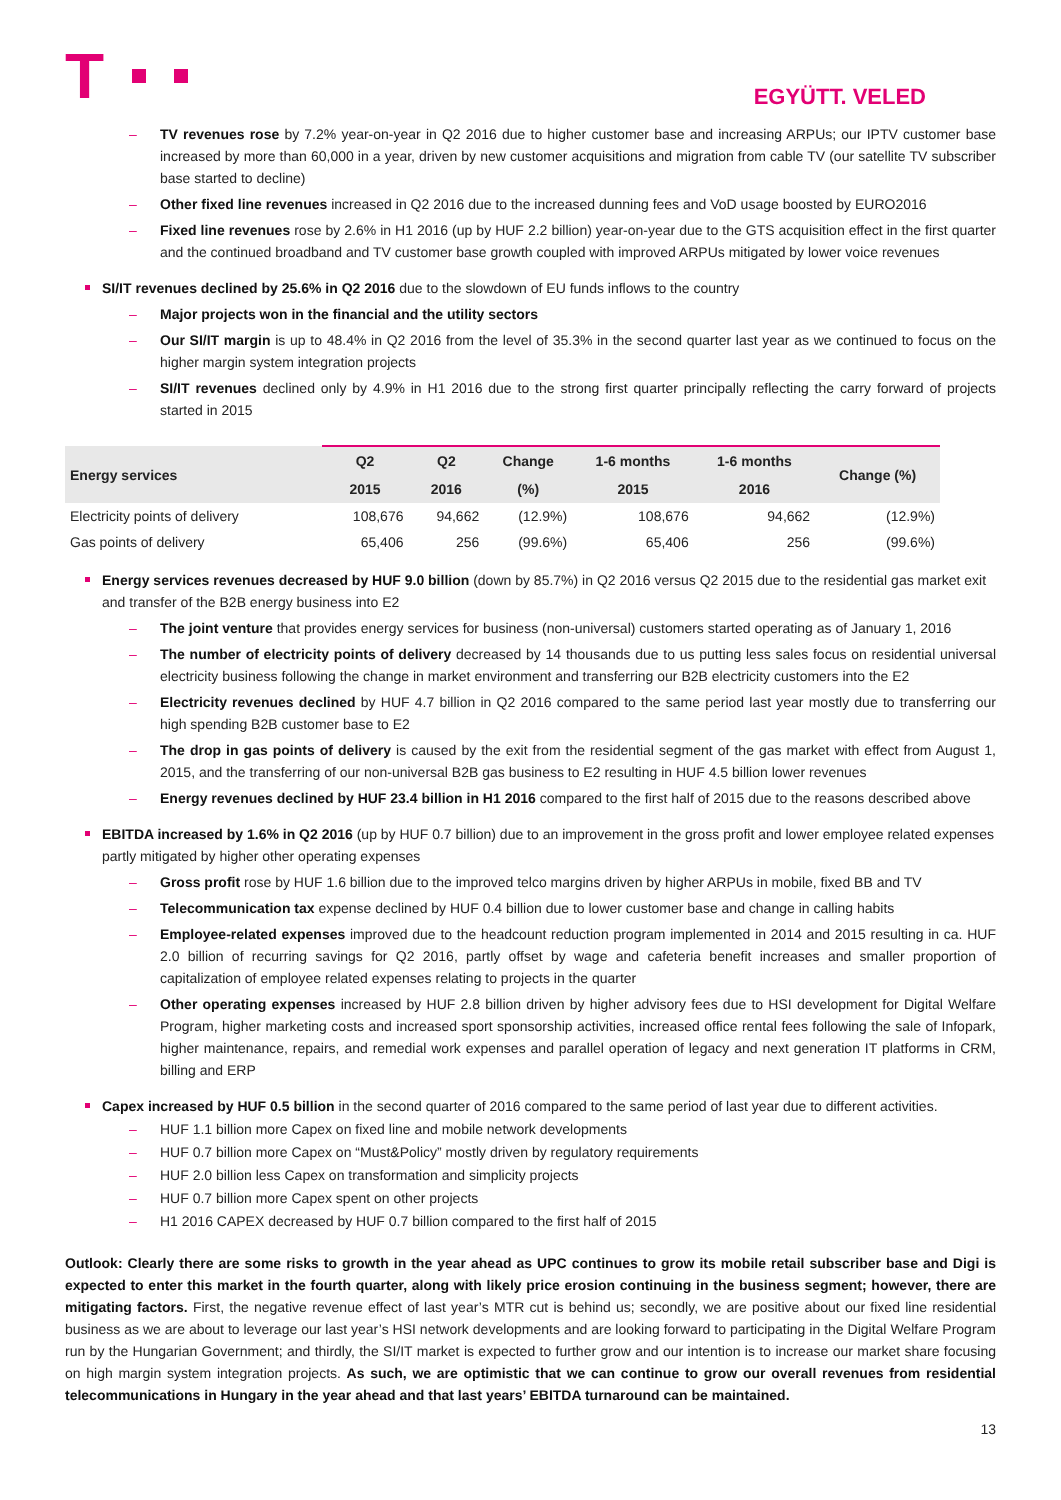T
EGYÜTT. VELED
– TV revenues rose by 7.2% year-on-year in Q2 2016 due to higher customer base and increasing ARPUs; our IPTV customer base increased by more than 60,000 in a year, driven by new customer acquisitions and migration from cable TV (our satellite TV subscriber base started to decline)
– Other fixed line revenues increased in Q2 2016 due to the increased dunning fees and VoD usage boosted by EURO2016
– Fixed line revenues rose by 2.6% in H1 2016 (up by HUF 2.2 billion) year-on-year due to the GTS acquisition effect in the first quarter and the continued broadband and TV customer base growth coupled with improved ARPUs mitigated by lower voice revenues
SI/IT revenues declined by 25.6% in Q2 2016 due to the slowdown of EU funds inflows to the country
– Major projects won in the financial and the utility sectors
– Our SI/IT margin is up to 48.4% in Q2 2016 from the level of 35.3% in the second quarter last year as we continued to focus on the higher margin system integration projects
– SI/IT revenues declined only by 4.9% in H1 2016 due to the strong first quarter principally reflecting the carry forward of projects started in 2015
| Energy services | Q2 | Q2 | Change | 1-6 months | 1-6 months | Change (%) |
| --- | --- | --- | --- | --- | --- | --- |
| | 2015 | 2016 | (%) | 2015 | 2016 | |
| Electricity points of delivery | 108,676 | 94,662 | (12.9%) | 108,676 | 94,662 | (12.9%) |
| Gas points of delivery | 65,406 | 256 | (99.6%) | 65,406 | 256 | (99.6%) |
Energy services revenues decreased by HUF 9.0 billion (down by 85.7%) in Q2 2016 versus Q2 2015 due to the residential gas market exit and transfer of the B2B energy business into E2
– The joint venture that provides energy services for business (non-universal) customers started operating as of January 1, 2016
– The number of electricity points of delivery decreased by 14 thousands due to us putting less sales focus on residential universal electricity business following the change in market environment and transferring our B2B electricity customers into the E2
– Electricity revenues declined by HUF 4.7 billion in Q2 2016 compared to the same period last year mostly due to transferring our high spending B2B customer base to E2
– The drop in gas points of delivery is caused by the exit from the residential segment of the gas market with effect from August 1, 2015, and the transferring of our non-universal B2B gas business to E2 resulting in HUF 4.5 billion lower revenues
– Energy revenues declined by HUF 23.4 billion in H1 2016 compared to the first half of 2015 due to the reasons described above
EBITDA increased by 1.6% in Q2 2016 (up by HUF 0.7 billion) due to an improvement in the gross profit and lower employee related expenses partly mitigated by higher other operating expenses
– Gross profit rose by HUF 1.6 billion due to the improved telco margins driven by higher ARPUs in mobile, fixed BB and TV
– Telecommunication tax expense declined by HUF 0.4 billion due to lower customer base and change in calling habits
– Employee-related expenses improved due to the headcount reduction program implemented in 2014 and 2015 resulting in ca. HUF 2.0 billion of recurring savings for Q2 2016, partly offset by wage and cafeteria benefit increases and smaller proportion of capitalization of employee related expenses relating to projects in the quarter
– Other operating expenses increased by HUF 2.8 billion driven by higher advisory fees due to HSI development for Digital Welfare Program, higher marketing costs and increased sport sponsorship activities, increased office rental fees following the sale of Infopark, higher maintenance, repairs, and remedial work expenses and parallel operation of legacy and next generation IT platforms in CRM, billing and ERP
Capex increased by HUF 0.5 billion in the second quarter of 2016 compared to the same period of last year due to different activities.
– HUF 1.1 billion more Capex on fixed line and mobile network developments
– HUF 0.7 billion more Capex on “Must&Policy” mostly driven by regulatory requirements
– HUF 2.0 billion less Capex on transformation and simplicity projects
– HUF 0.7 billion more Capex spent on other projects
– H1 2016 CAPEX decreased by HUF 0.7 billion compared to the first half of 2015
Outlook: Clearly there are some risks to growth in the year ahead as UPC continues to grow its mobile retail subscriber base and Digi is expected to enter this market in the fourth quarter, along with likely price erosion continuing in the business segment; however, there are mitigating factors. First, the negative revenue effect of last year’s MTR cut is behind us; secondly, we are positive about our fixed line residential business as we are about to leverage our last year’s HSI network developments and are looking forward to participating in the Digital Welfare Program run by the Hungarian Government; and thirdly, the SI/IT market is expected to further grow and our intention is to increase our market share focusing on high margin system integration projects. As such, we are optimistic that we can continue to grow our overall revenues from residential telecommunications in Hungary in the year ahead and that last years’ EBITDA turnaround can be maintained.
13